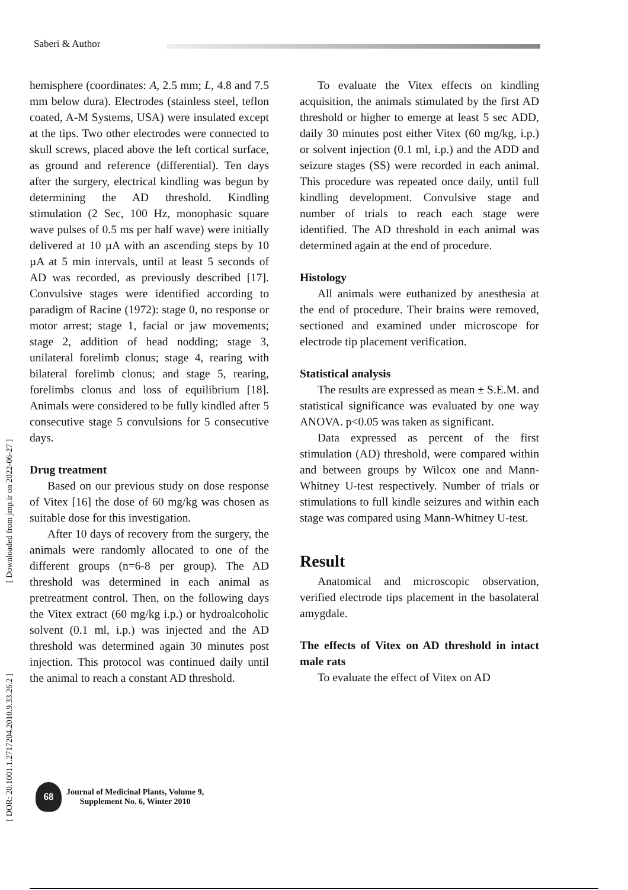Saberi & Author
hemisphere (coordinates: A, 2.5 mm; L, 4.8 and 7.5 mm below dura). Electrodes (stainless steel, teflon coated, A-M Systems, USA) were insulated except at the tips. Two other electrodes were connected to skull screws, placed above the left cortical surface, as ground and reference (differential). Ten days after the surgery, electrical kindling was begun by determining the AD threshold. Kindling stimulation (2 Sec, 100 Hz, monophasic square wave pulses of 0.5 ms per half wave) were initially delivered at 10 µA with an ascending steps by 10 µA at 5 min intervals, until at least 5 seconds of AD was recorded, as previously described [17]. Convulsive stages were identified according to paradigm of Racine (1972): stage 0, no response or motor arrest; stage 1, facial or jaw movements; stage 2, addition of head nodding; stage 3, unilateral forelimb clonus; stage 4, rearing with bilateral forelimb clonus; and stage 5, rearing, forelimbs clonus and loss of equilibrium [18]. Animals were considered to be fully kindled after 5 consecutive stage 5 convulsions for 5 consecutive days.
Drug treatment
Based on our previous study on dose response of Vitex [16] the dose of 60 mg/kg was chosen as suitable dose for this investigation.
After 10 days of recovery from the surgery, the animals were randomly allocated to one of the different groups (n=6-8 per group). The AD threshold was determined in each animal as pretreatment control. Then, on the following days the Vitex extract (60 mg/kg i.p.) or hydroalcoholic solvent (0.1 ml, i.p.) was injected and the AD threshold was determined again 30 minutes post injection. This protocol was continued daily until the animal to reach a constant AD threshold.
To evaluate the Vitex effects on kindling acquisition, the animals stimulated by the first AD threshold or higher to emerge at least 5 sec ADD, daily 30 minutes post either Vitex (60 mg/kg, i.p.) or solvent injection (0.1 ml, i.p.) and the ADD and seizure stages (SS) were recorded in each animal. This procedure was repeated once daily, until full kindling development. Convulsive stage and number of trials to reach each stage were identified. The AD threshold in each animal was determined again at the end of procedure.
Histology
All animals were euthanized by anesthesia at the end of procedure. Their brains were removed, sectioned and examined under microscope for electrode tip placement verification.
Statistical analysis
The results are expressed as mean ± S.E.M. and statistical significance was evaluated by one way ANOVA. p<0.05 was taken as significant.
Data expressed as percent of the first stimulation (AD) threshold, were compared within and between groups by Wilcox one and Mann-Whitney U-test respectively. Number of trials or stimulations to full kindle seizures and within each stage was compared using Mann-Whitney U-test.
Result
Anatomical and microscopic observation, verified electrode tips placement in the basolateral amygdale.
The effects of Vitex on AD threshold in intact male rats
To evaluate the effect of Vitex on AD
[ Downloaded from jmp.ir on 2022-06-27 ]
[ DOR: 20.1001.1.2717204.2010.9.33.26.2 ]
68
Journal of Medicinal Plants, Volume 9,
Supplement No. 6, Winter 2010